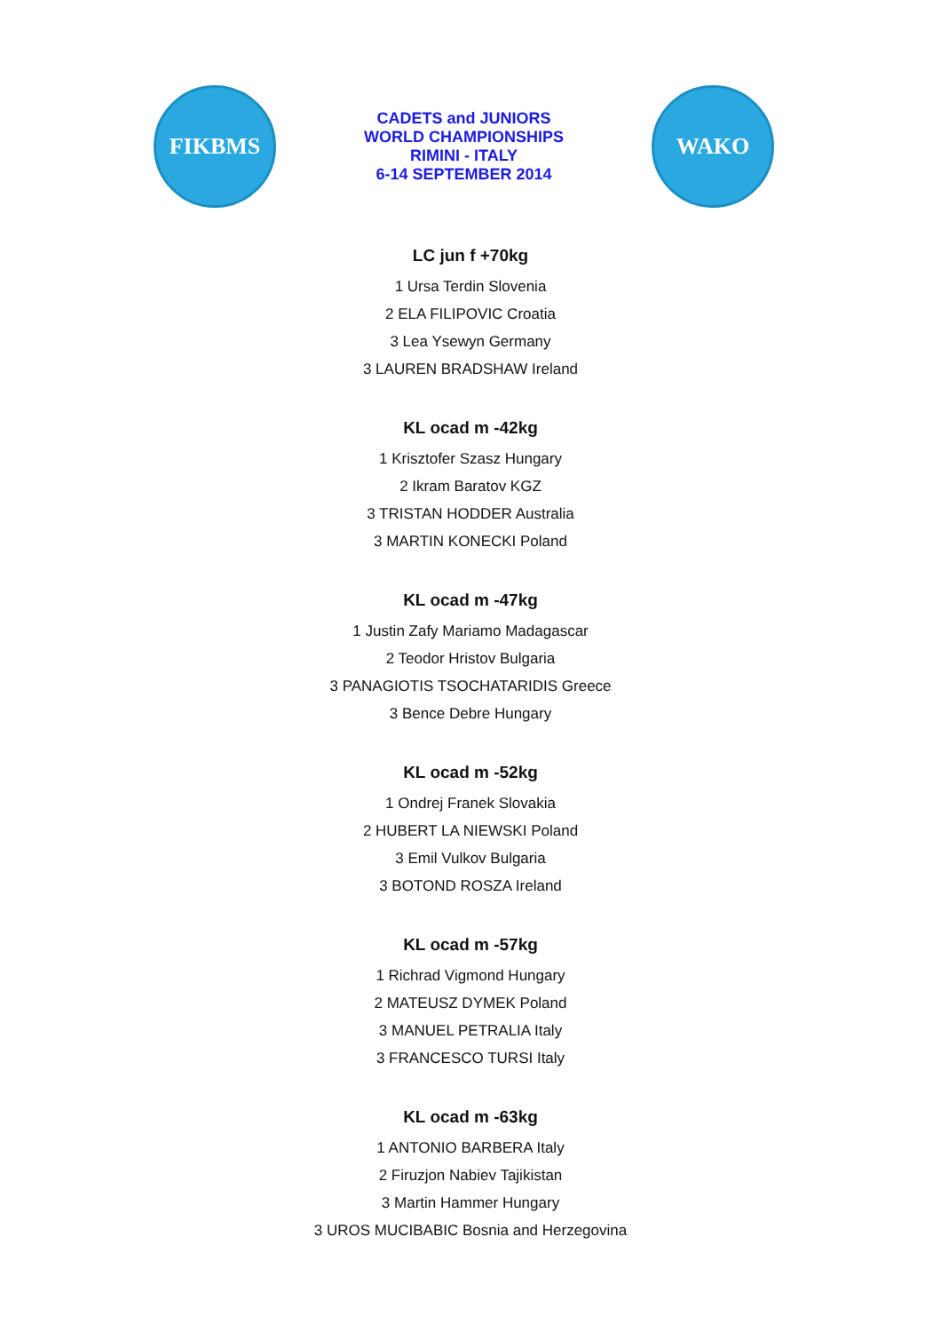FIKBMS
CADETS and JUNIORS
WORLD CHAMPIONSHIPS
RIMINI - ITALY
6-14 SEPTEMBER 2014
WAKO
LC jun f +70kg
1 Ursa Terdin Slovenia
2 ELA FILIPOVIC Croatia
3 Lea Ysewyn Germany
3 LAUREN BRADSHAW Ireland
KL ocad m -42kg
1 Krisztofer Szasz Hungary
2 Ikram Baratov KGZ
3 TRISTAN HODDER Australia
3 MARTIN KONECKI Poland
KL ocad m -47kg
1 Justin Zafy Mariamo Madagascar
2 Teodor Hristov Bulgaria
3 PANAGIOTIS TSOCHATARIDIS Greece
3 Bence Debre Hungary
KL ocad m -52kg
1 Ondrej Franek Slovakia
2 HUBERT LA NIEWSKI Poland
3 Emil Vulkov Bulgaria
3 BOTOND ROSZA Ireland
KL ocad m -57kg
1 Richrad Vigmond Hungary
2 MATEUSZ DYMEK Poland
3 MANUEL PETRALIA Italy
3 FRANCESCO TURSI Italy
KL ocad m -63kg
1 ANTONIO BARBERA Italy
2 Firuzjon Nabiev Tajikistan
3 Martin Hammer Hungary
3 UROS MUCIBABIC Bosnia and Herzegovina